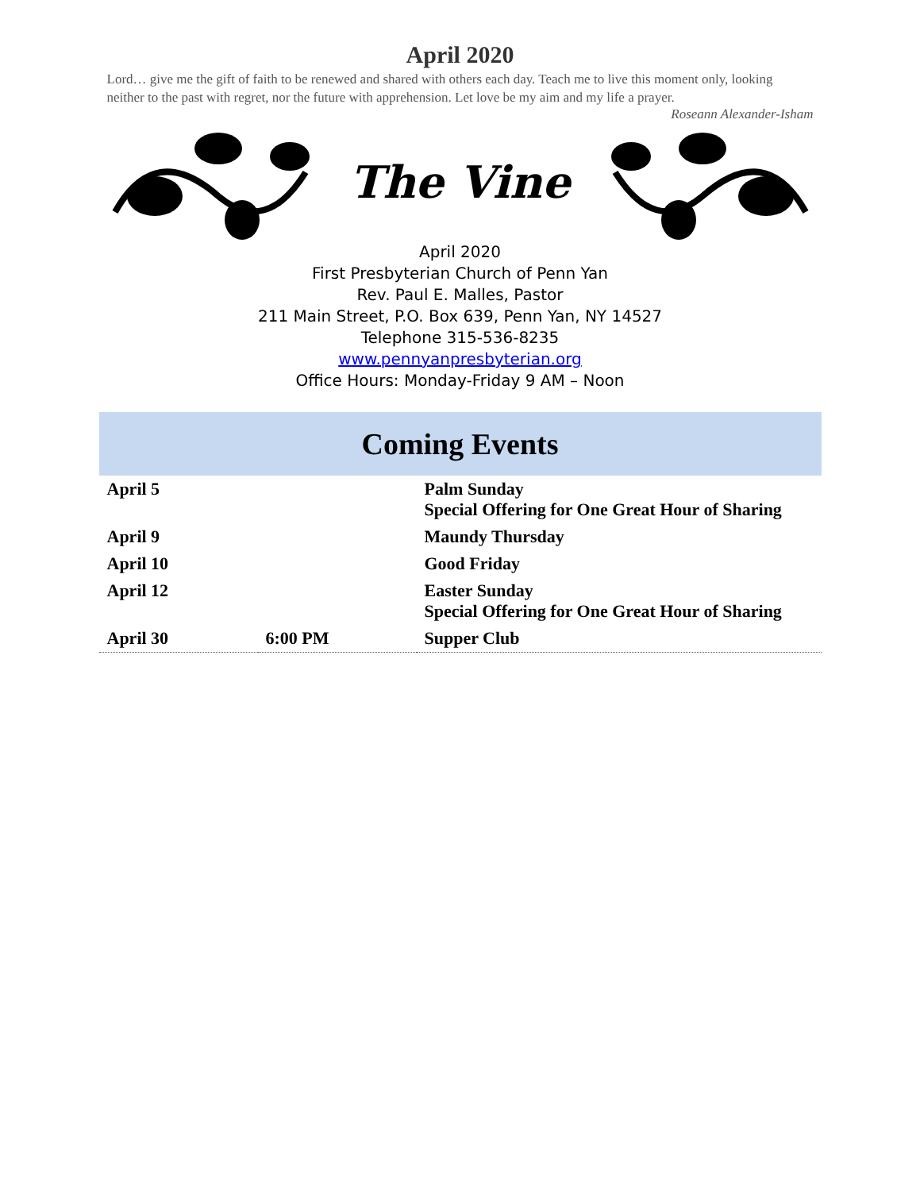April 2020
Lord… give me the gift of faith to be renewed and shared with others each day. Teach me to live this moment only, looking neither to the past with regret, nor the future with apprehension. Let love be my aim and my life a prayer.
Roseann Alexander-Isham
The Vine
April 2020
First Presbyterian Church of Penn Yan
Rev. Paul E. Malles, Pastor
211 Main Street, P.O. Box 639, Penn Yan, NY 14527
Telephone 315-536-8235
www.pennyanpresbyterian.org
Office Hours: Monday-Friday 9 AM – Noon
Coming Events
| April 5 | | Palm Sunday Special Offering for One Great Hour of Sharing |
| April 9 | | Maundy Thursday |
| April 10 | | Good Friday |
| April 12 | | Easter Sunday Special Offering for One Great Hour of Sharing |
| April 30 | 6:00 PM | Supper Club |